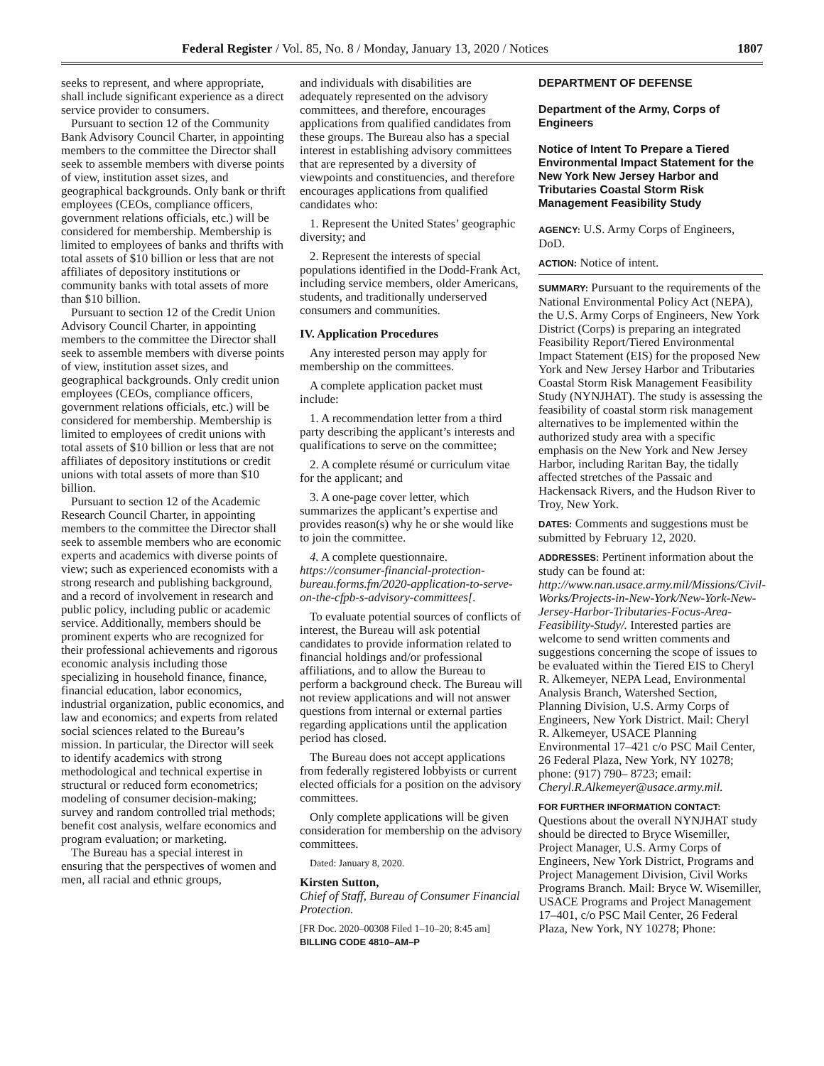Federal Register / Vol. 85, No. 8 / Monday, January 13, 2020 / Notices 1807
seeks to represent, and where appropriate, shall include significant experience as a direct service provider to consumers.
Pursuant to section 12 of the Community Bank Advisory Council Charter, in appointing members to the committee the Director shall seek to assemble members with diverse points of view, institution asset sizes, and geographical backgrounds. Only bank or thrift employees (CEOs, compliance officers, government relations officials, etc.) will be considered for membership. Membership is limited to employees of banks and thrifts with total assets of $10 billion or less that are not affiliates of depository institutions or community banks with total assets of more than $10 billion.
Pursuant to section 12 of the Credit Union Advisory Council Charter, in appointing members to the committee the Director shall seek to assemble members with diverse points of view, institution asset sizes, and geographical backgrounds. Only credit union employees (CEOs, compliance officers, government relations officials, etc.) will be considered for membership. Membership is limited to employees of credit unions with total assets of $10 billion or less that are not affiliates of depository institutions or credit unions with total assets of more than $10 billion.
Pursuant to section 12 of the Academic Research Council Charter, in appointing members to the committee the Director shall seek to assemble members who are economic experts and academics with diverse points of view; such as experienced economists with a strong research and publishing background, and a record of involvement in research and public policy, including public or academic service. Additionally, members should be prominent experts who are recognized for their professional achievements and rigorous economic analysis including those specializing in household finance, finance, financial education, labor economics, industrial organization, public economics, and law and economics; and experts from related social sciences related to the Bureau’s mission. In particular, the Director will seek to identify academics with strong methodological and technical expertise in structural or reduced form econometrics; modeling of consumer decision-making; survey and random controlled trial methods; benefit cost analysis, welfare economics and program evaluation; or marketing.
The Bureau has a special interest in ensuring that the perspectives of women and men, all racial and ethnic groups,
and individuals with disabilities are adequately represented on the advisory committees, and therefore, encourages applications from qualified candidates from these groups. The Bureau also has a special interest in establishing advisory committees that are represented by a diversity of viewpoints and constituencies, and therefore encourages applications from qualified candidates who:
1. Represent the United States’ geographic diversity; and
2. Represent the interests of special populations identified in the Dodd-Frank Act, including service members, older Americans, students, and traditionally underserved consumers and communities.
IV. Application Procedures
Any interested person may apply for membership on the committees.
A complete application packet must include:
1. A recommendation letter from a third party describing the applicant’s interests and qualifications to serve on the committee;
2. A complete résumé or curriculum vitae for the applicant; and
3. A one-page cover letter, which summarizes the applicant’s expertise and provides reason(s) why he or she would like to join the committee.
4. A complete questionnaire. https://consumer-financial-protection-bureau.forms.fm/2020-application-to-serve-on-the-cfpb-s-advisory-committees[.
To evaluate potential sources of conflicts of interest, the Bureau will ask potential candidates to provide information related to financial holdings and/or professional affiliations, and to allow the Bureau to perform a background check. The Bureau will not review applications and will not answer questions from internal or external parties regarding applications until the application period has closed.
The Bureau does not accept applications from federally registered lobbyists or current elected officials for a position on the advisory committees.
Only complete applications will be given consideration for membership on the advisory committees.
Dated: January 8, 2020.
Kirsten Sutton,
Chief of Staff, Bureau of Consumer Financial Protection.
[FR Doc. 2020–00308 Filed 1–10–20; 8:45 am]
BILLING CODE 4810–AM–P
DEPARTMENT OF DEFENSE
Department of the Army, Corps of Engineers
Notice of Intent To Prepare a Tiered Environmental Impact Statement for the New York New Jersey Harbor and Tributaries Coastal Storm Risk Management Feasibility Study
AGENCY: U.S. Army Corps of Engineers, DoD.
ACTION: Notice of intent.
SUMMARY: Pursuant to the requirements of the National Environmental Policy Act (NEPA), the U.S. Army Corps of Engineers, New York District (Corps) is preparing an integrated Feasibility Report/Tiered Environmental Impact Statement (EIS) for the proposed New York and New Jersey Harbor and Tributaries Coastal Storm Risk Management Feasibility Study (NYNJHAT). The study is assessing the feasibility of coastal storm risk management alternatives to be implemented within the authorized study area with a specific emphasis on the New York and New Jersey Harbor, including Raritan Bay, the tidally affected stretches of the Passaic and Hackensack Rivers, and the Hudson River to Troy, New York.
DATES: Comments and suggestions must be submitted by February 12, 2020.
ADDRESSES: Pertinent information about the study can be found at: http://www.nan.usace.army.mil/Missions/Civil-Works/Projects-in-New-York/New-York-New-Jersey-Harbor-Tributaries-Focus-Area-Feasibility-Study/. Interested parties are welcome to send written comments and suggestions concerning the scope of issues to be evaluated within the Tiered EIS to Cheryl R. Alkemeyer, NEPA Lead, Environmental Analysis Branch, Watershed Section, Planning Division, U.S. Army Corps of Engineers, New York District. Mail: Cheryl R. Alkemeyer, USACE Planning Environmental 17–421 c/o PSC Mail Center, 26 Federal Plaza, New York, NY 10278; phone: (917) 790– 8723; email: Cheryl.R.Alkemeyer@usace.army.mil.
FOR FURTHER INFORMATION CONTACT: Questions about the overall NYNJHAT study should be directed to Bryce Wisemiller, Project Manager, U.S. Army Corps of Engineers, New York District, Programs and Project Management Division, Civil Works Programs Branch. Mail: Bryce W. Wisemiller, USACE Programs and Project Management 17–401, c/o PSC Mail Center, 26 Federal Plaza, New York, NY 10278; Phone: